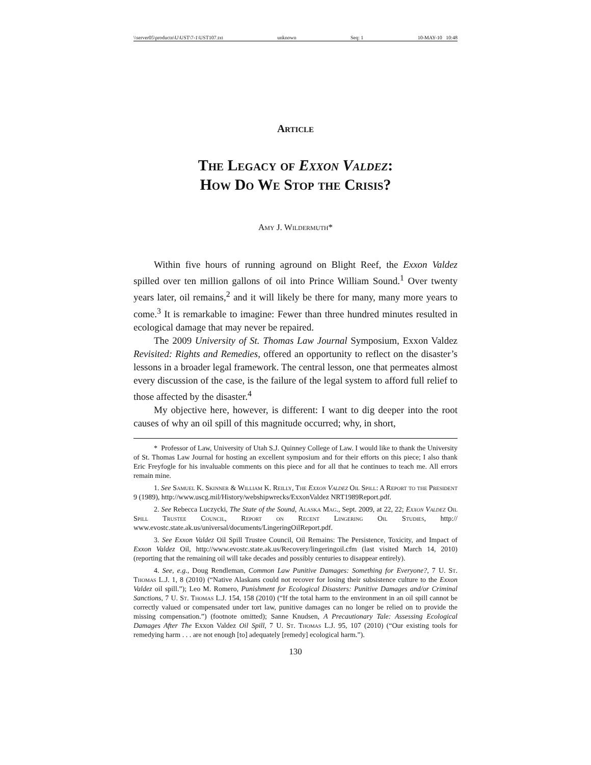\\server05\productn\U\UST\7-1\UST107.txt unknown Seq: 1 10-MAY-10 10:48
Article
The Legacy of Exxon Valdez:
How Do We Stop the Crisis?
Amy J. Wildermuth*
Within five hours of running aground on Blight Reef, the Exxon Valdez spilled over ten million gallons of oil into Prince William Sound.<sup>1</sup> Over twenty years later, oil remains,<sup>2</sup> and it will likely be there for many, many more years to come.<sup>3</sup> It is remarkable to imagine: Fewer than three hundred minutes resulted in ecological damage that may never be repaired.
The 2009 University of St. Thomas Law Journal Symposium, Exxon Valdez Revisited: Rights and Remedies, offered an opportunity to reflect on the disaster’s lessons in a broader legal framework. The central lesson, one that permeates almost every discussion of the case, is the failure of the legal system to afford full relief to those affected by the disaster.<sup>4</sup>
My objective here, however, is different: I want to dig deeper into the root causes of why an oil spill of this magnitude occurred; why, in short,
* Professor of Law, University of Utah S.J. Quinney College of Law. I would like to thank the University of St. Thomas Law Journal for hosting an excellent symposium and for their efforts on this piece; I also thank Eric Freyfogle for his invaluable comments on this piece and for all that he continues to teach me. All errors remain mine.
1. See Samuel K. Skinner & William K. Reilly, The Exxon Valdez Oil Spill: A Report to the President 9 (1989), http://www.uscg.mil/History/webshipwrecks/ExxonValdez NRT1989Report.pdf.
2. See Rebecca Luczycki, The State of the Sound, Alaska Mag., Sept. 2009, at 22, 22; Exxon Valdez Oil Spill Trustee Council, Report on Recent Lingering Oil Studies, http:// www.evostc.state.ak.us/universal/documents/LingeringOilReport.pdf.
3. See Exxon Valdez Oil Spill Trustee Council, Oil Remains: The Persistence, Toxicity, and Impact of Exxon Valdez Oil, http://www.evostc.state.ak.us/Recovery/lingeringoil.cfm (last visited March 14, 2010) (reporting that the remaining oil will take decades and possibly centuries to disappear entirely).
4. See, e.g., Doug Rendleman, Common Law Punitive Damages: Something for Everyone?, 7 U. St. Thomas L.J. 1, 8 (2010) (“Native Alaskans could not recover for losing their subsistence culture to the Exxon Valdez oil spill.”); Leo M. Romero, Punishment for Ecological Disasters: Punitive Damages and/or Criminal Sanctions, 7 U. St. Thomas L.J. 154, 158 (2010) (“If the total harm to the environment in an oil spill cannot be correctly valued or compensated under tort law, punitive damages can no longer be relied on to provide the missing compensation.”) (footnote omitted); Sanne Knudsen, A Precautionary Tale: Assessing Ecological Damages After The Exxon Valdez Oil Spill, 7 U. St. Thomas L.J. 95, 107 (2010) (“Our existing tools for remedying harm . . . are not enough [to] adequately [remedy] ecological harm.”).
130